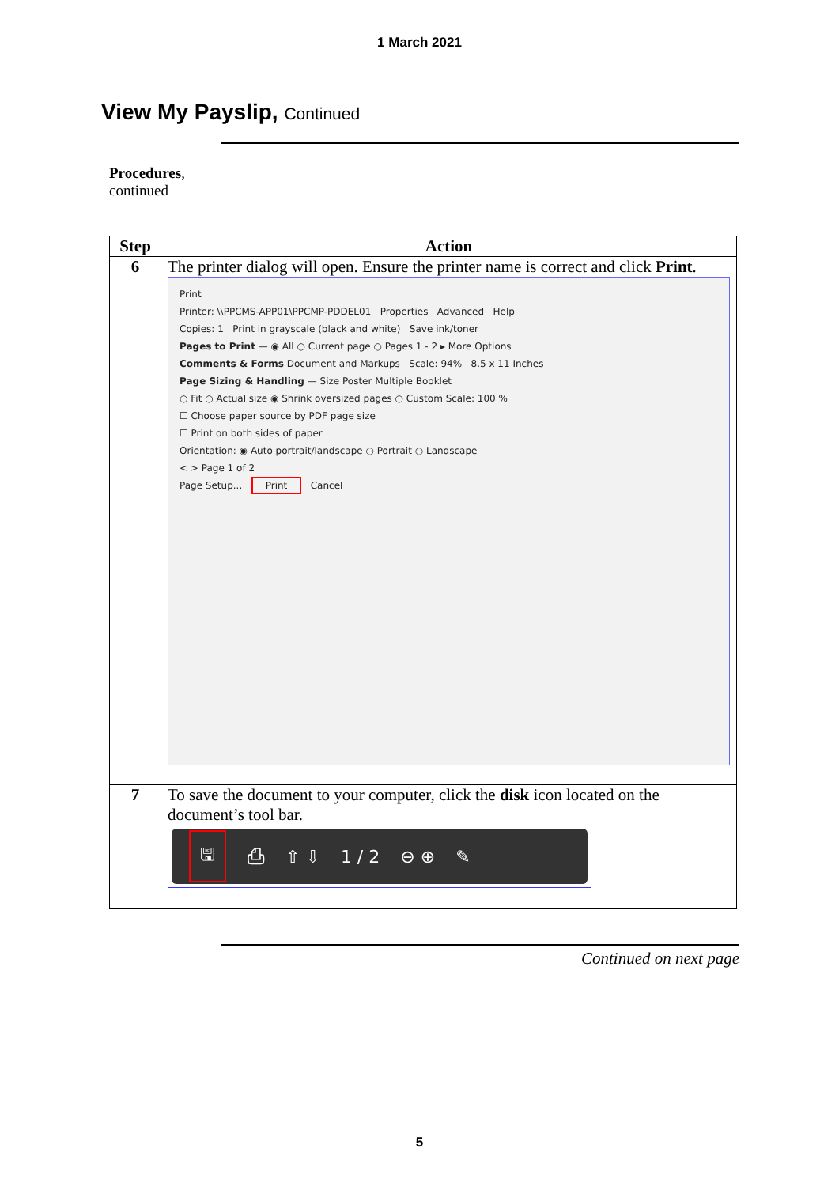1 March 2021
View My Payslip, Continued
Procedures,
continued
| Step | Action |
| --- | --- |
| 6 | The printer dialog will open. Ensure the printer name is correct and click Print . Print Printer: \\PPCMS-APP01\PPCMP-PDDEL01 Properties Advanced Help Copies: 1 Print in grayscale (black and white) Save ink/toner Pages to Print — ◉ All ○ Current page ○ Pages 1 - 2 ▸ More Options Comments & Forms Document and Markups Scale: 94% 8.5 x 11 Inches Page Sizing & Handling — Size Poster Multiple Booklet ○ Fit ○ Actual size ◉ Shrink oversized pages ○ Custom Scale: 100 % ☐ Choose paper source by PDF page size ☐ Print on both sides of paper Orientation: ◉ Auto portrait/landscape ○ Portrait ○ Landscape < > Page 1 of 2 Page Setup... Print Cancel |
| 7 | To save the document to your computer, click the disk icon located on the document’s tool bar. 🖫 ⎙ ⇧ ⇩ 1 / 2 ⊖ ⊕ ✎ |
Continued on next page
5